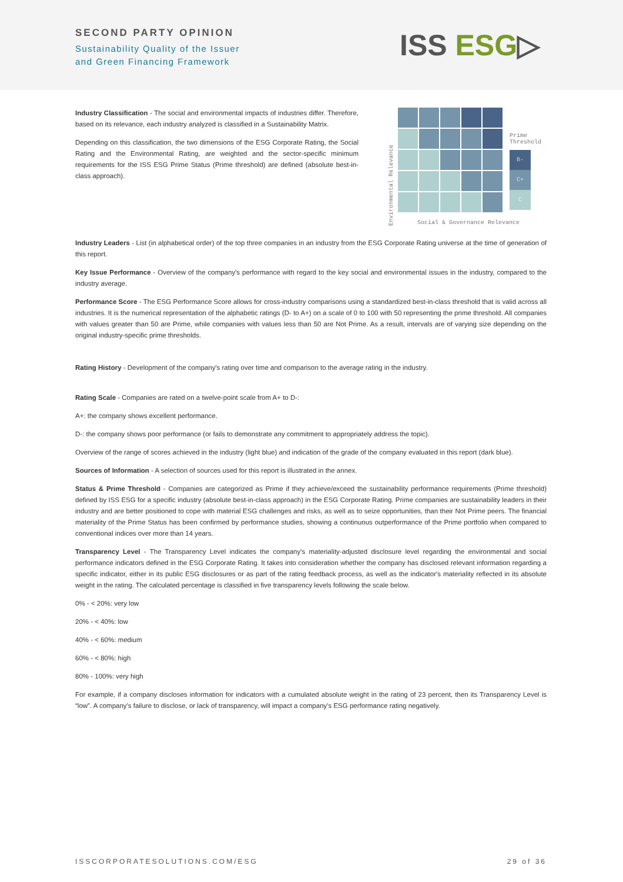SECOND PARTY OPINION
Sustainability Quality of the Issuer
and Green Financing Framework
ISS ESG▷
Industry Classification - The social and environmental impacts of industries differ. Therefore, based on its relevance, each industry analyzed is classified in a Sustainability Matrix.
Depending on this classification, the two dimensions of the ESG Corporate Rating, the Social Rating and the Environmental Rating, are weighted and the sector-specific minimum requirements for the ISS ESG Prime Status (Prime threshold) are defined (absolute best-in-class approach).
Environmental Relevance
Prime
Threshold
B-
C+
C
Social & Governance Relevance
Industry Leaders - List (in alphabetical order) of the top three companies in an industry from the ESG Corporate Rating universe at the time of generation of this report.
Key Issue Performance - Overview of the company's performance with regard to the key social and environmental issues in the industry, compared to the industry average.
Performance Score - The ESG Performance Score allows for cross-industry comparisons using a standardized best-in-class threshold that is valid across all industries. It is the numerical representation of the alphabetic ratings (D- to A+) on a scale of 0 to 100 with 50 representing the prime threshold. All companies with values greater than 50 are Prime, while companies with values less than 50 are Not Prime. As a result, intervals are of varying size depending on the original industry-specific prime thresholds.
Rating History - Development of the company's rating over time and comparison to the average rating in the industry.
Rating Scale - Companies are rated on a twelve-point scale from A+ to D-:
A+: the company shows excellent performance.
D-: the company shows poor performance (or fails to demonstrate any commitment to appropriately address the topic).
Overview of the range of scores achieved in the industry (light blue) and indication of the grade of the company evaluated in this report (dark blue).
Sources of Information - A selection of sources used for this report is illustrated in the annex.
Status & Prime Threshold - Companies are categorized as Prime if they achieve/exceed the sustainability performance requirements (Prime threshold) defined by ISS ESG for a specific industry (absolute best-in-class approach) in the ESG Corporate Rating. Prime companies are sustainability leaders in their industry and are better positioned to cope with material ESG challenges and risks, as well as to seize opportunities, than their Not Prime peers. The financial materiality of the Prime Status has been confirmed by performance studies, showing a continuous outperformance of the Prime portfolio when compared to conventional indices over more than 14 years.
Transparency Level - The Transparency Level indicates the company's materiality-adjusted disclosure level regarding the environmental and social performance indicators defined in the ESG Corporate Rating. It takes into consideration whether the company has disclosed relevant information regarding a specific indicator, either in its public ESG disclosures or as part of the rating feedback process, as well as the indicator's materiality reflected in its absolute weight in the rating. The calculated percentage is classified in five transparency levels following the scale below.
0% - < 20%: very low
20% - < 40%: low
40% - < 60%: medium
60% - < 80%: high
80% - 100%: very high
For example, if a company discloses information for indicators with a cumulated absolute weight in the rating of 23 percent, then its Transparency Level is “low”. A company's failure to disclose, or lack of transparency, will impact a company's ESG performance rating negatively.
ISSCORPORATESOLUTIONS.COM/ESG 29 of 36